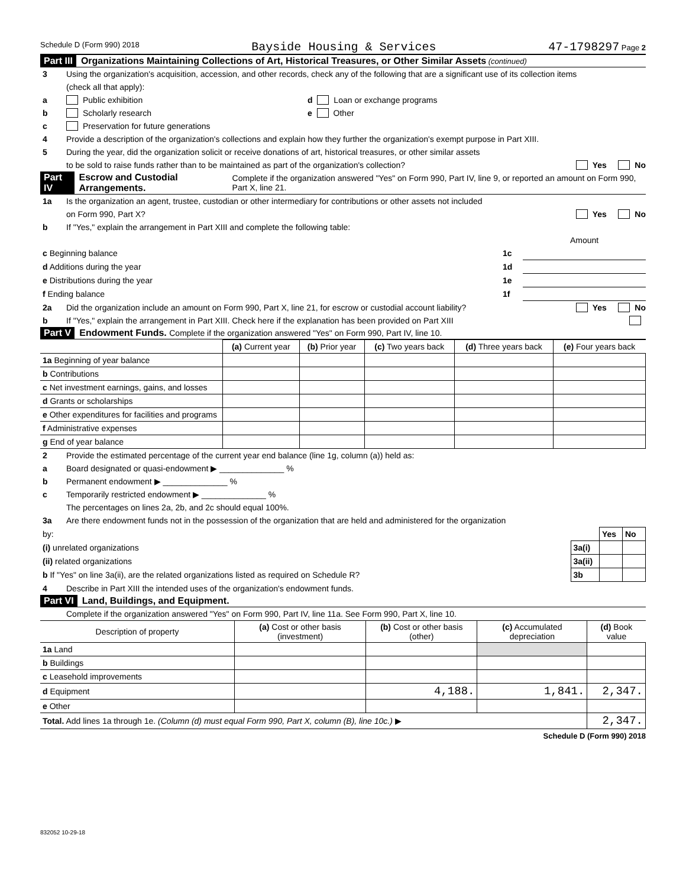Schedule D (Form 990) 2018 Bayside Housing & Services 47-1798297 Page 2
Part III Organizations Maintaining Collections of Art, Historical Treasures, or Other Similar Assets (continued)
3 Using the organization's acquisition, accession, and other records, check any of the following that are a significant use of its collection items
(check all that apply):
a Public exhibition d Loan or exchange programs
b Scholarly research e Other
c Preservation for future generations
4 Provide a description of the organization's collections and explain how they further the organization's exempt purpose in Part XIII.
5 During the year, did the organization solicit or receive donations of art, historical treasures, or other similar assets
to be sold to raise funds rather than to be maintained as part of the organization's collection? Yes No
Part IV Escrow and Custodial Arrangements. Complete if the organization answered "Yes" on Form 990, Part IV, line 9, or reported an amount on Form 990, Part X, line 21.
1a Is the organization an agent, trustee, custodian or other intermediary for contributions or other assets not included
on Form 990, Part X? Yes No
b If "Yes," explain the arrangement in Part XIII and complete the following table:
| | | Amount |
| c Beginning balance | 1c | |
| d Additions during the year | 1d | |
| e Distributions during the year | 1e | |
| f Ending balance | 1f | |
2a Did the organization include an amount on Form 990, Part X, line 21, for escrow or custodial account liability? Yes No
b If "Yes," explain the arrangement in Part XIII. Check here if the explanation has been provided on Part XIII
Part V Endowment Funds. Complete if the organization answered "Yes" on Form 990, Part IV, line 10.
| | (a) Current year | (b) Prior year | (c) Two years back | (d) Three years back | (e) Four years back |
| --- | --- | --- | --- | --- | --- |
| 1a Beginning of year balance | | | | | |
| b Contributions | | | | | |
| c Net investment earnings, gains, and losses | | | | | |
| d Grants or scholarships | | | | | |
| e Other expenditures for facilities and programs | | | | | |
| f Administrative expenses | | | | | |
| g End of year balance | | | | | |
2 Provide the estimated percentage of the current year end balance (line 1g, column (a)) held as:
a Board designated or quasi-endowment ▶ ______________ %
b Permanent endowment ▶ ______________ %
c Temporarily restricted endowment ▶ ______________ %
The percentages on lines 2a, 2b, and 2c should equal 100%.
3a Are there endowment funds not in the possession of the organization that are held and administered for the organization
| by: | | Yes | No |
| (i) unrelated organizations | 3a(i) | | |
| (ii) related organizations | 3a(ii) | | |
| b If "Yes" on line 3a(ii), are the related organizations listed as required on Schedule R? | 3b | | |
4 Describe in Part XIII the intended uses of the organization's endowment funds.
Part VI Land, Buildings, and Equipment.
Complete if the organization answered "Yes" on Form 990, Part IV, line 11a. See Form 990, Part X, line 10.
| Description of property | (a) Cost or other basis (investment) | (b) Cost or other basis (other) | (c) Accumulated depreciation | (d) Book value |
| --- | --- | --- | --- | --- |
| 1a Land | | | | |
| b Buildings | | | | |
| c Leasehold improvements | | | | |
| d Equipment | | 4,188. | 1,841. | 2,347. |
| e Other | | | | |
| Total. Add lines 1a through 1e. (Column (d) must equal Form 990, Part X, column (B), line 10c.) ▶ | | | | 2,347. |
Schedule D (Form 990) 2018
832052 10-29-18